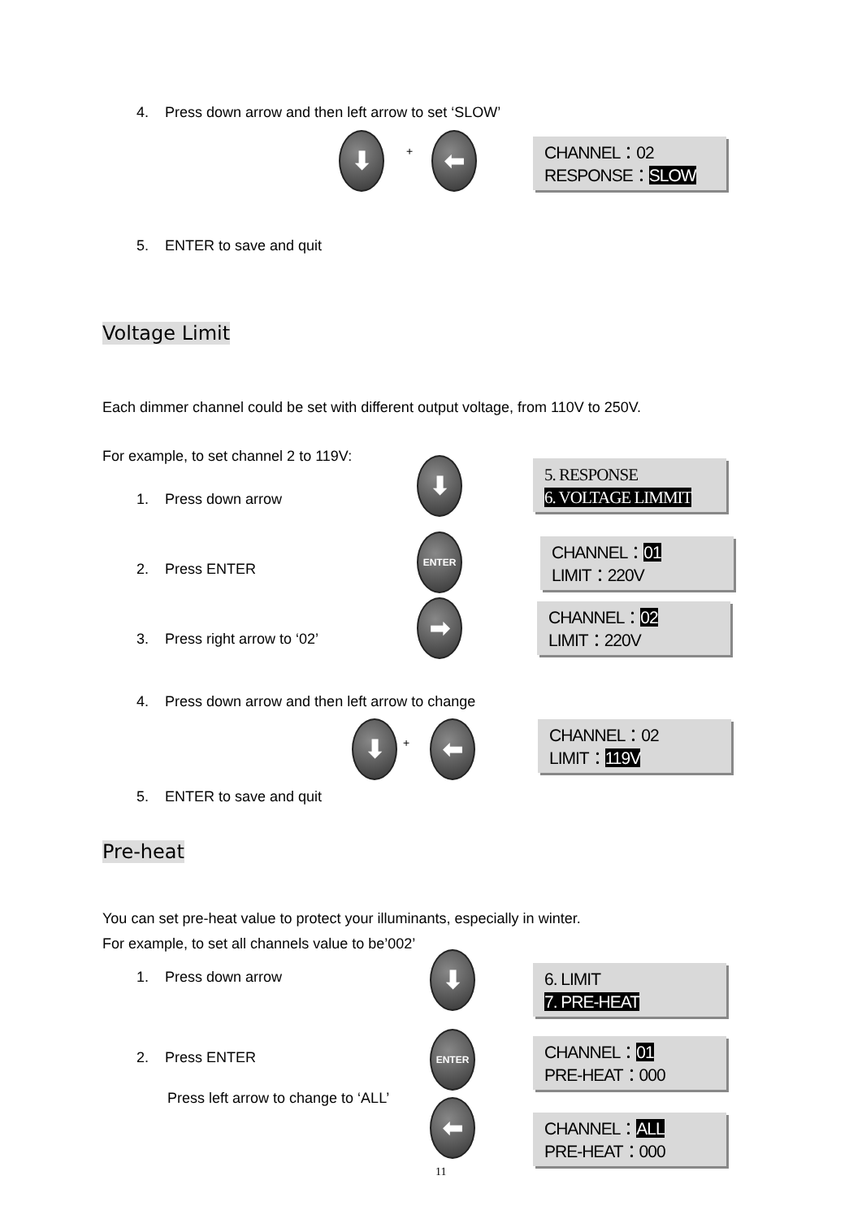4. Press down arrow and then left arrow to set ‘SLOW’
⬇ + ⬅
CHANNEL：02
RESPONSE：SLOW
5. ENTER to save and quit
Voltage Limit
Each dimmer channel could be set with different output voltage, from 110V to 250V.
For example, to set channel 2 to 119V:
1. Press down arrow
⬇
5. RESPONSE
6. VOLTAGE LIMMIT
2. Press ENTER
ENTER
CHANNEL：01
LIMIT：220V
➡
CHANNEL：02
LIMIT：220V
3. Press right arrow to ‘02’
4. Press down arrow and then left arrow to change
⬇ + ⬅
CHANNEL：02
LIMIT：119V
5. ENTER to save and quit
Pre-heat
You can set pre-heat value to protect your illuminants, especially in winter.
For example, to set all channels value to be’002’
1. Press down arrow ⬇
6. LIMIT
7. PRE-HEAT
2. Press ENTER
ENTER
CHANNEL：01
PRE-HEAT：000
Press left arrow to change to ‘ALL’ ⬅
CHANNEL：ALL
PRE-HEAT：000
11